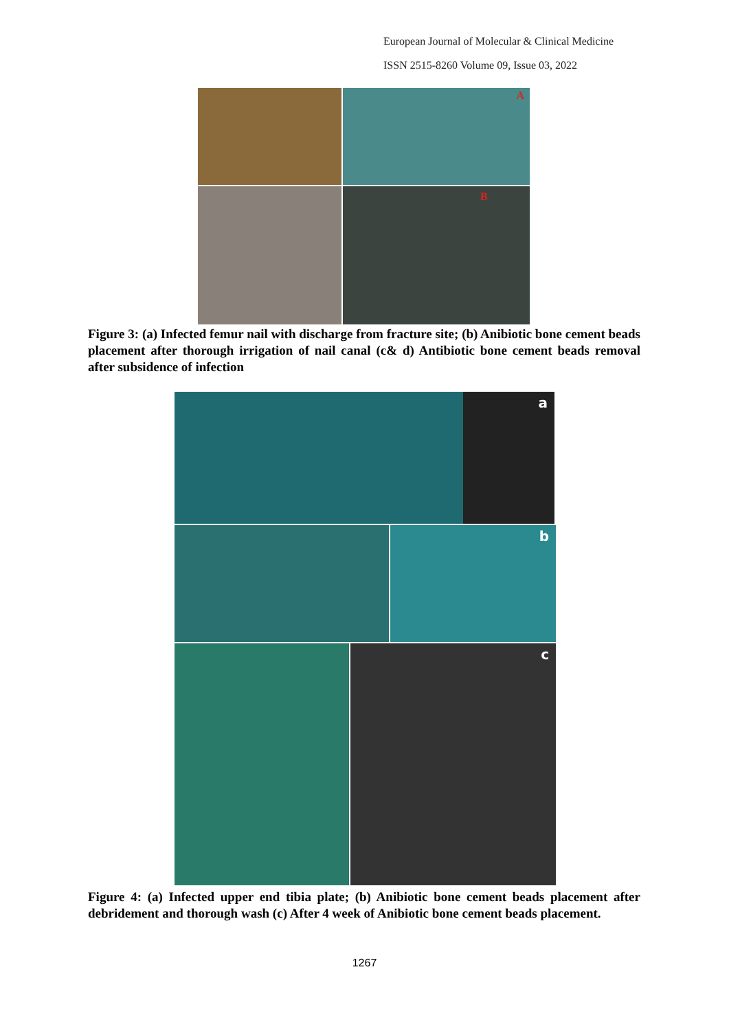European Journal of Molecular & Clinical Medicine
ISSN 2515-8260 Volume 09, Issue 03, 2022
A
B
Figure 3: (a) Infected femur nail with discharge from fracture site; (b) Anibiotic bone cement beads placement after thorough irrigation of nail canal (c& d) Antibiotic bone cement beads removal after subsidence of infection
a
b
c
Figure 4: (a) Infected upper end tibia plate; (b) Anibiotic bone cement beads placement after debridement and thorough wash (c) After 4 week of Anibiotic bone cement beads placement.
1267